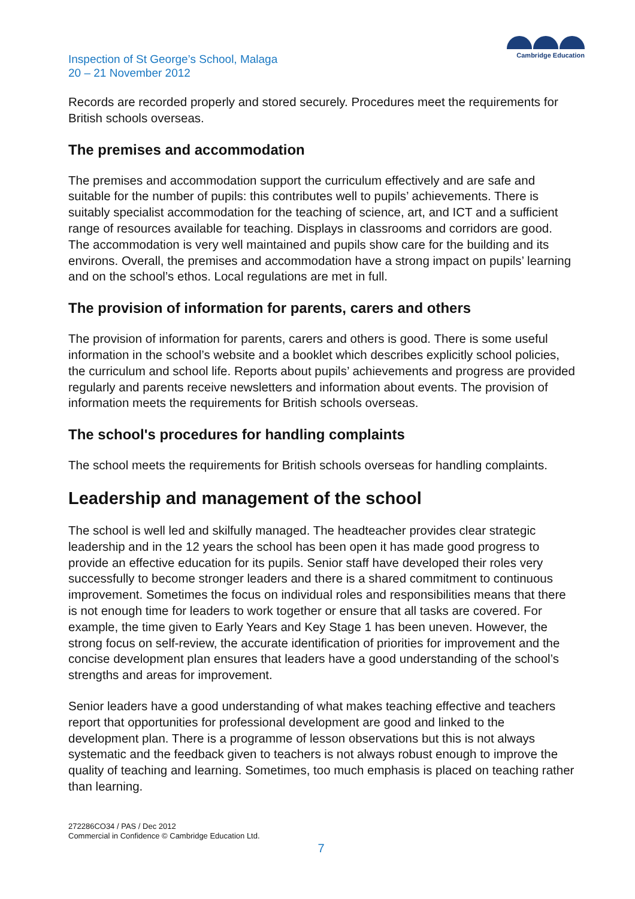Inspection of St George’s School, Malaga
20 – 21 November 2012
Cambridge Education
Records are recorded properly and stored securely. Procedures meet the requirements for British schools overseas.
The premises and accommodation
The premises and accommodation support the curriculum effectively and are safe and suitable for the number of pupils: this contributes well to pupils’ achievements. There is suitably specialist accommodation for the teaching of science, art, and ICT and a sufficient range of resources available for teaching. Displays in classrooms and corridors are good. The accommodation is very well maintained and pupils show care for the building and its environs. Overall, the premises and accommodation have a strong impact on pupils’ learning and on the school’s ethos. Local regulations are met in full.
The provision of information for parents, carers and others
The provision of information for parents, carers and others is good. There is some useful information in the school’s website and a booklet which describes explicitly school policies, the curriculum and school life. Reports about pupils’ achievements and progress are provided regularly and parents receive newsletters and information about events. The provision of information meets the requirements for British schools overseas.
The school's procedures for handling complaints
The school meets the requirements for British schools overseas for handling complaints.
Leadership and management of the school
The school is well led and skilfully managed. The headteacher provides clear strategic leadership and in the 12 years the school has been open it has made good progress to provide an effective education for its pupils. Senior staff have developed their roles very successfully to become stronger leaders and there is a shared commitment to continuous improvement. Sometimes the focus on individual roles and responsibilities means that there is not enough time for leaders to work together or ensure that all tasks are covered. For example, the time given to Early Years and Key Stage 1 has been uneven. However, the strong focus on self-review, the accurate identification of priorities for improvement and the concise development plan ensures that leaders have a good understanding of the school’s strengths and areas for improvement.
Senior leaders have a good understanding of what makes teaching effective and teachers report that opportunities for professional development are good and linked to the development plan. There is a programme of lesson observations but this is not always systematic and the feedback given to teachers is not always robust enough to improve the quality of teaching and learning. Sometimes, too much emphasis is placed on teaching rather than learning.
272286CO34 / PAS / Dec 2012
Commercial in Confidence © Cambridge Education Ltd.
7